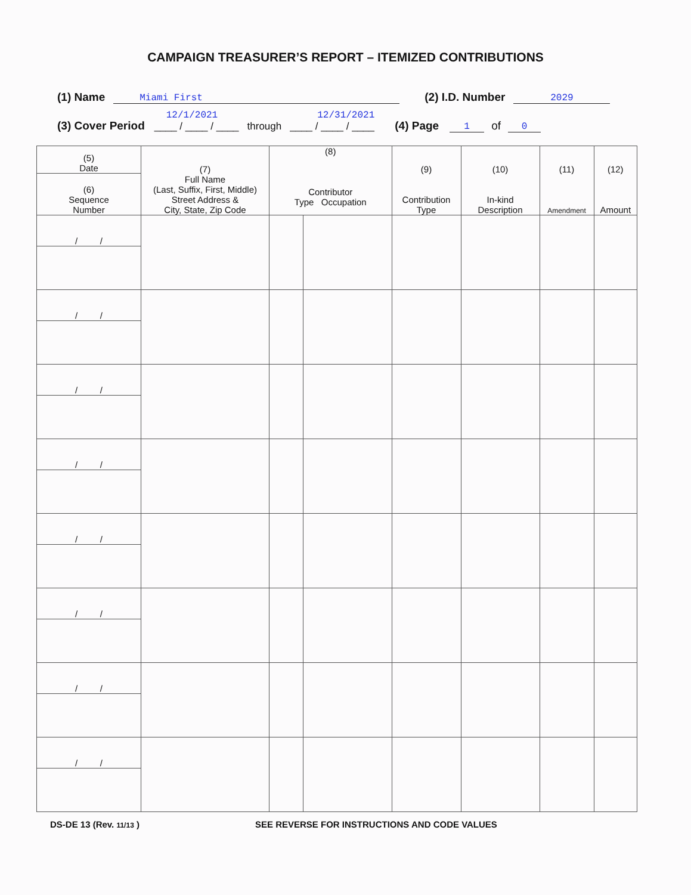CAMPAIGN TREASURER’S REPORT – ITEMIZED CONTRIBUTIONS
(1) Name Miami First (2) I.D. Number 2029
(3) Cover Period 12/1/2021
____ / ____ / ____ through 12/31/2021
____ / ____ / ____ (4) Page 1 of 0
| (5) Date | (7) Full Name (Last, Suffix, First, Middle) Street Address & City, State, Zip Code | (8) Contributor Type Occupation | | (9) Contribution Type | (10) In-kind Description | (11) Amendment | (12) Amount |
| (6) Sequence Number | | | | | | | |
| / / | | | | | | | |
| / / | | | | | | | |
| / / | | | | | | | |
| / / | | | | | | | |
| / / | | | | | | | |
| / / | | | | | | | |
| / / | | | | | | | |
| / / | | | | | | | |
DS-DE 13 (Rev. 11/13 ) SEE REVERSE FOR INSTRUCTIONS AND CODE VALUES